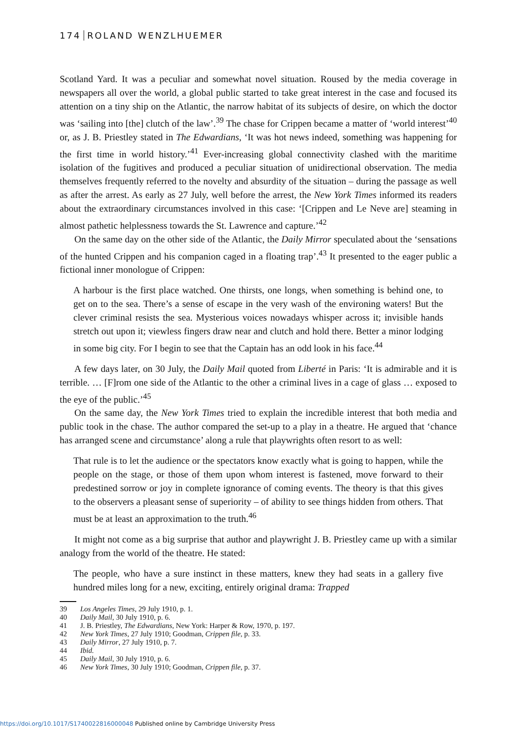174 ROLAND WENZLHUEMER
Scotland Yard. It was a peculiar and somewhat novel situation. Roused by the media coverage in newspapers all over the world, a global public started to take great interest in the case and focused its attention on a tiny ship on the Atlantic, the narrow habitat of its subjects of desire, on which the doctor was ‘sailing into [the] clutch of the law’.<sup>39</sup> The chase for Crippen became a matter of ‘world interest’<sup>40</sup> or, as J. B. Priestley stated in The Edwardians, ‘It was hot news indeed, something was happening for the first time in world history.’<sup>41</sup> Ever-increasing global connectivity clashed with the maritime isolation of the fugitives and produced a peculiar situation of unidirectional observation. The media themselves frequently referred to the novelty and absurdity of the situation – during the passage as well as after the arrest. As early as 27 July, well before the arrest, the New York Times informed its readers about the extraordinary circumstances involved in this case: ‘[Crippen and Le Neve are] steaming in almost pathetic helplessness towards the St. Lawrence and capture.’<sup>42</sup>
On the same day on the other side of the Atlantic, the Daily Mirror speculated about the ‘sensations of the hunted Crippen and his companion caged in a floating trap’.<sup>43</sup> It presented to the eager public a fictional inner monologue of Crippen:
A harbour is the first place watched. One thirsts, one longs, when something is behind one, to get on to the sea. There’s a sense of escape in the very wash of the environing waters! But the clever criminal resists the sea. Mysterious voices nowadays whisper across it; invisible hands stretch out upon it; viewless fingers draw near and clutch and hold there. Better a minor lodging in some big city. For I begin to see that the Captain has an odd look in his face.<sup>44</sup>
A few days later, on 30 July, the Daily Mail quoted from Liberté in Paris: ‘It is admirable and it is terrible. … [F]rom one side of the Atlantic to the other a criminal lives in a cage of glass … exposed to the eye of the public.’<sup>45</sup>
On the same day, the New York Times tried to explain the incredible interest that both media and public took in the chase. The author compared the set-up to a play in a theatre. He argued that ‘chance has arranged scene and circumstance’ along a rule that playwrights often resort to as well:
That rule is to let the audience or the spectators know exactly what is going to happen, while the people on the stage, or those of them upon whom interest is fastened, move forward to their predestined sorrow or joy in complete ignorance of coming events. The theory is that this gives to the observers a pleasant sense of superiority – of ability to see things hidden from others. That must be at least an approximation to the truth.<sup>46</sup>
It might not come as a big surprise that author and playwright J. B. Priestley came up with a similar analogy from the world of the theatre. He stated:
The people, who have a sure instinct in these matters, knew they had seats in a gallery five hundred miles long for a new, exciting, entirely original drama: Trapped
39 Los Angeles Times, 29 July 1910, p. 1.
40 Daily Mail, 30 July 1910, p. 6.
41 J. B. Priestley, The Edwardians, New York: Harper & Row, 1970, p. 197.
42 New York Times, 27 July 1910; Goodman, Crippen file, p. 33.
43 Daily Mirror, 27 July 1910, p. 7.
44 Ibid.
45 Daily Mail, 30 July 1910, p. 6.
46 New York Times, 30 July 1910; Goodman, Crippen file, p. 37.
https://doi.org/10.1017/S1740022816000048 Published online by Cambridge University Press